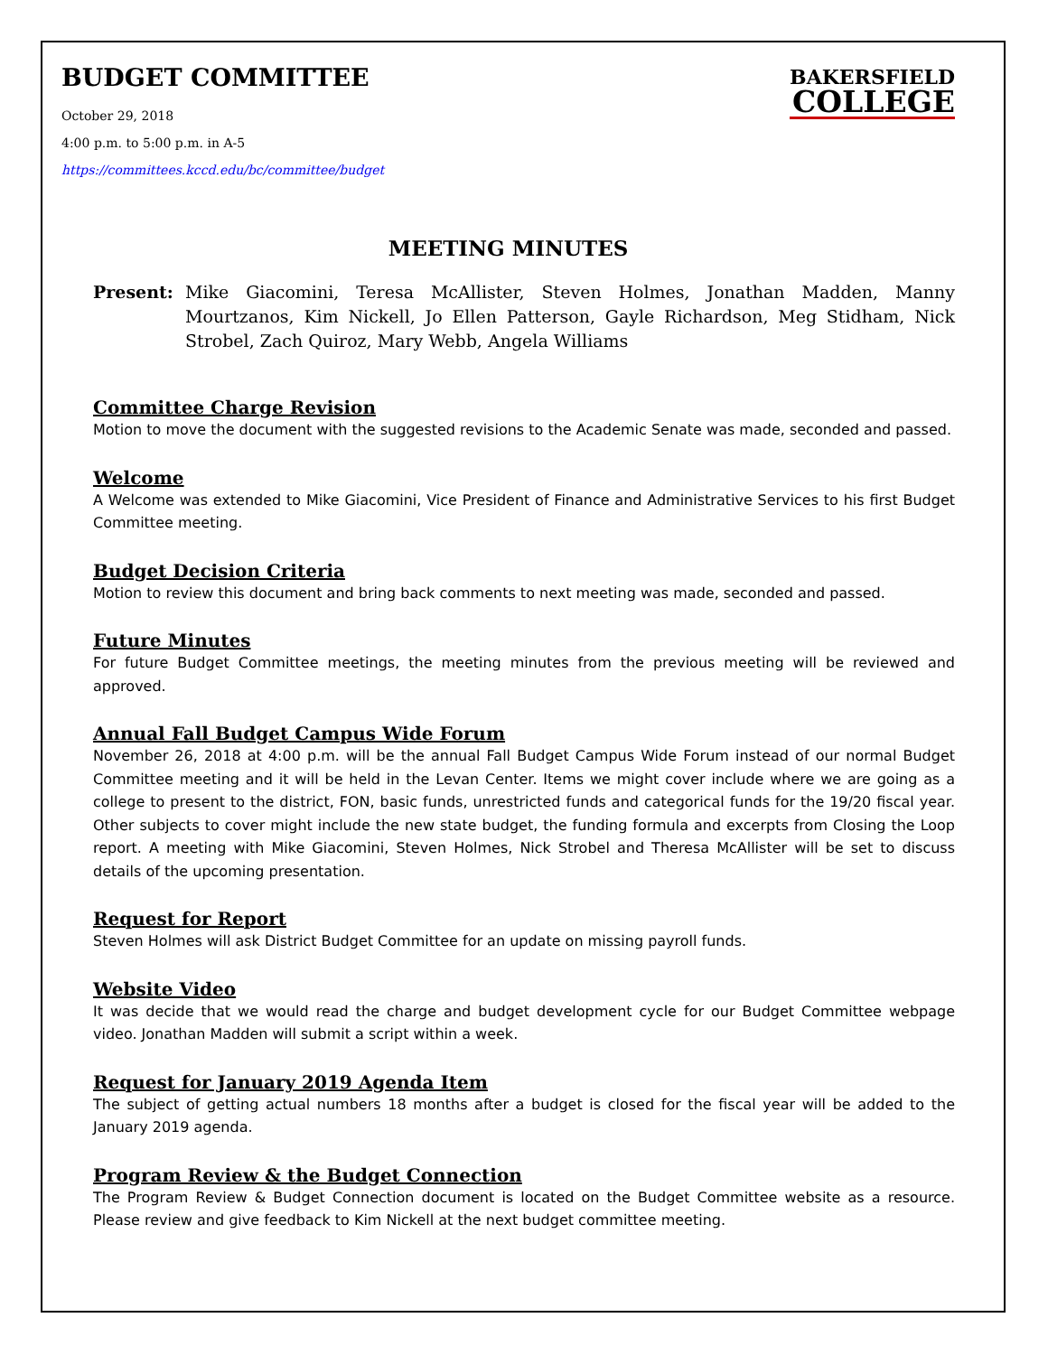BUDGET COMMITTEE
October 29, 2018
4:00 p.m. to 5:00 p.m. in A-5
https://committees.kccd.edu/bc/committee/budget
BAKERSFIELD
COLLEGE
MEETING MINUTES
Present: Mike Giacomini, Teresa McAllister, Steven Holmes, Jonathan Madden, Manny Mourtzanos, Kim Nickell, Jo Ellen Patterson, Gayle Richardson, Meg Stidham, Nick Strobel, Zach Quiroz, Mary Webb, Angela Williams
Committee Charge Revision
Motion to move the document with the suggested revisions to the Academic Senate was made, seconded and passed.
Welcome
A Welcome was extended to Mike Giacomini, Vice President of Finance and Administrative Services to his first Budget Committee meeting.
Budget Decision Criteria
Motion to review this document and bring back comments to next meeting was made, seconded and passed.
Future Minutes
For future Budget Committee meetings, the meeting minutes from the previous meeting will be reviewed and approved.
Annual Fall Budget Campus Wide Forum
November 26, 2018 at 4:00 p.m. will be the annual Fall Budget Campus Wide Forum instead of our normal Budget Committee meeting and it will be held in the Levan Center. Items we might cover include where we are going as a college to present to the district, FON, basic funds, unrestricted funds and categorical funds for the 19/20 fiscal year. Other subjects to cover might include the new state budget, the funding formula and excerpts from Closing the Loop report. A meeting with Mike Giacomini, Steven Holmes, Nick Strobel and Theresa McAllister will be set to discuss details of the upcoming presentation.
Request for Report
Steven Holmes will ask District Budget Committee for an update on missing payroll funds.
Website Video
It was decide that we would read the charge and budget development cycle for our Budget Committee webpage video. Jonathan Madden will submit a script within a week.
Request for January 2019 Agenda Item
The subject of getting actual numbers 18 months after a budget is closed for the fiscal year will be added to the January 2019 agenda.
Program Review & the Budget Connection
The Program Review & Budget Connection document is located on the Budget Committee website as a resource. Please review and give feedback to Kim Nickell at the next budget committee meeting.